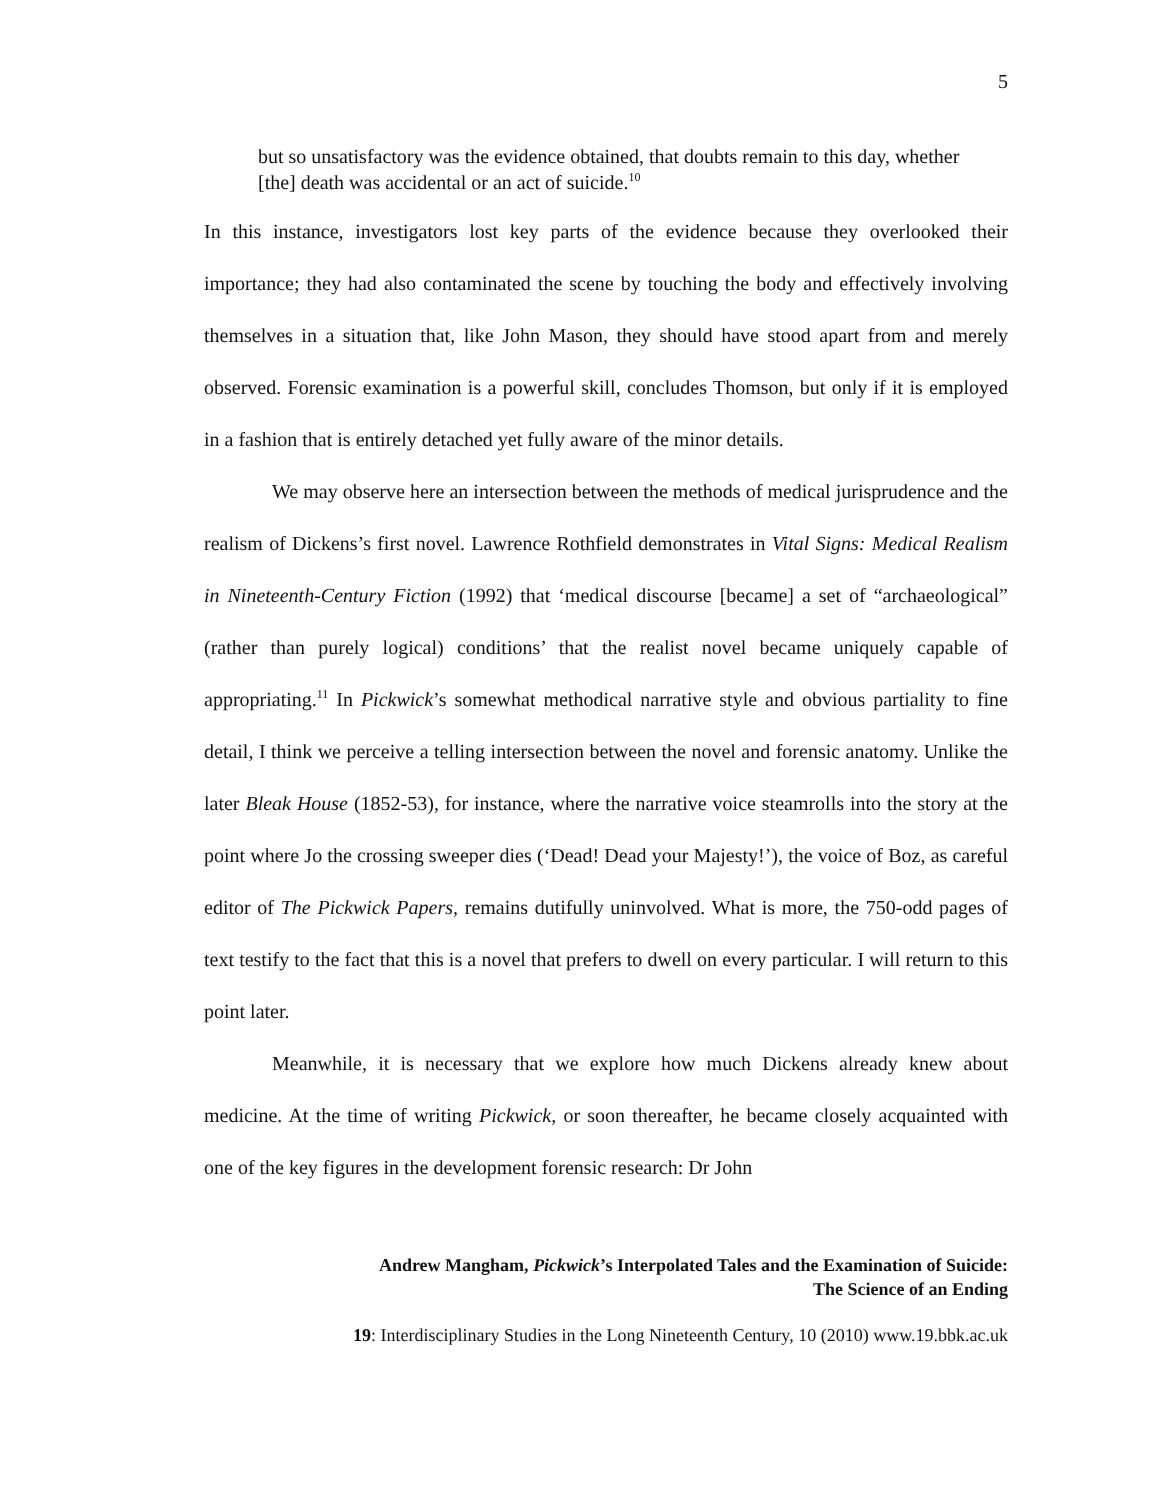5
but so unsatisfactory was the evidence obtained, that doubts remain to this day, whether [the] death was accidental or an act of suicide.<sup>10</sup>
In this instance, investigators lost key parts of the evidence because they overlooked their importance; they had also contaminated the scene by touching the body and effectively involving themselves in a situation that, like John Mason, they should have stood apart from and merely observed. Forensic examination is a powerful skill, concludes Thomson, but only if it is employed in a fashion that is entirely detached yet fully aware of the minor details.
We may observe here an intersection between the methods of medical jurisprudence and the realism of Dickens’s first novel. Lawrence Rothfield demonstrates in Vital Signs: Medical Realism in Nineteenth-Century Fiction (1992) that ‘medical discourse [became] a set of “archaeological” (rather than purely logical) conditions’ that the realist novel became uniquely capable of appropriating.<sup>11</sup> In Pickwick’s somewhat methodical narrative style and obvious partiality to fine detail, I think we perceive a telling intersection between the novel and forensic anatomy. Unlike the later Bleak House (1852-53), for instance, where the narrative voice steamrolls into the story at the point where Jo the crossing sweeper dies (‘Dead! Dead your Majesty!’), the voice of Boz, as careful editor of The Pickwick Papers, remains dutifully uninvolved. What is more, the 750-odd pages of text testify to the fact that this is a novel that prefers to dwell on every particular. I will return to this point later.
Meanwhile, it is necessary that we explore how much Dickens already knew about medicine. At the time of writing Pickwick, or soon thereafter, he became closely acquainted with one of the key figures in the development forensic research: Dr John
Andrew Mangham, Pickwick’s Interpolated Tales and the Examination of Suicide:
The Science of an Ending
19: Interdisciplinary Studies in the Long Nineteenth Century, 10 (2010) www.19.bbk.ac.uk